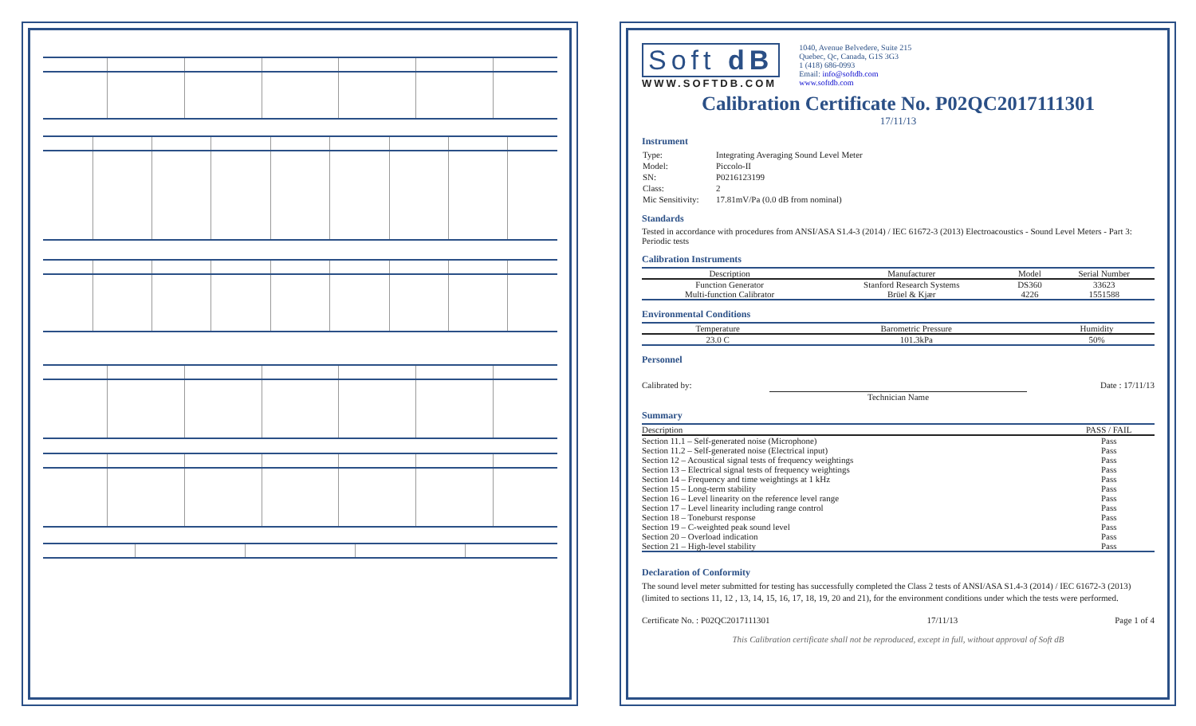Soft dB
WWW.SOFTDB.COM
1040, Avenue Belvedere, Suite 215
Quebec, Qc, Canada, G1S 3G3
1 (418) 686-0993
Email: info@softdb.com
www.softdb.com
Calibration Certificate No. P02QC2017111301
17/11/13
Instrument
| Type: | Integrating Averaging Sound Level Meter |
| Model: | Piccolo-II |
| SN: | P0216123199 |
| Class: | 2 |
| Mic Sensitivity: | 17.81mV/Pa (0.0 dB from nominal) |
Standards
Tested in accordance with procedures from ANSI/ASA S1.4-3 (2014) / IEC 61672-3 (2013) Electroacoustics - Sound Level Meters - Part 3: Periodic tests
Calibration Instruments
| Description | Manufacturer | Model | Serial Number |
| --- | --- | --- | --- |
| Function Generator | Stanford Research Systems | DS360 | 33623 |
| Multi-function Calibrator | Brüel & Kjær | 4226 | 1551588 |
Environmental Conditions
| Temperature | Barometric Pressure | Humidity |
| --- | --- | --- |
| 23.0 C | 101.3kPa | 50% |
Personnel
Calibrated by: Technician Name Date : 17/11/13
Summary
| Description | PASS / FAIL |
| --- | --- |
| Section 11.1 – Self-generated noise (Microphone) | Pass |
| Section 11.2 – Self-generated noise (Electrical input) | Pass |
| Section 12 – Acoustical signal tests of frequency weightings | Pass |
| Section 13 – Electrical signal tests of frequency weightings | Pass |
| Section 14 – Frequency and time weightings at 1 kHz | Pass |
| Section 15 – Long-term stability | Pass |
| Section 16 – Level linearity on the reference level range | Pass |
| Section 17 – Level linearity including range control | Pass |
| Section 18 – Toneburst response | Pass |
| Section 19 – C-weighted peak sound level | Pass |
| Section 20 – Overload indication | Pass |
| Section 21 – High-level stability | Pass |
Declaration of Conformity
The sound level meter submitted for testing has successfully completed the Class 2 tests of ANSI/ASA S1.4-3 (2014) / IEC 61672-3 (2013) (limited to sections 11, 12 , 13, 14, 15, 16, 17, 18, 19, 20 and 21), for the environment conditions under which the tests were performed.
Certificate No. : P02QC2017111301 17/11/13 Page 1 of 4
This Calibration certificate shall not be reproduced, except in full, without approval of Soft dB